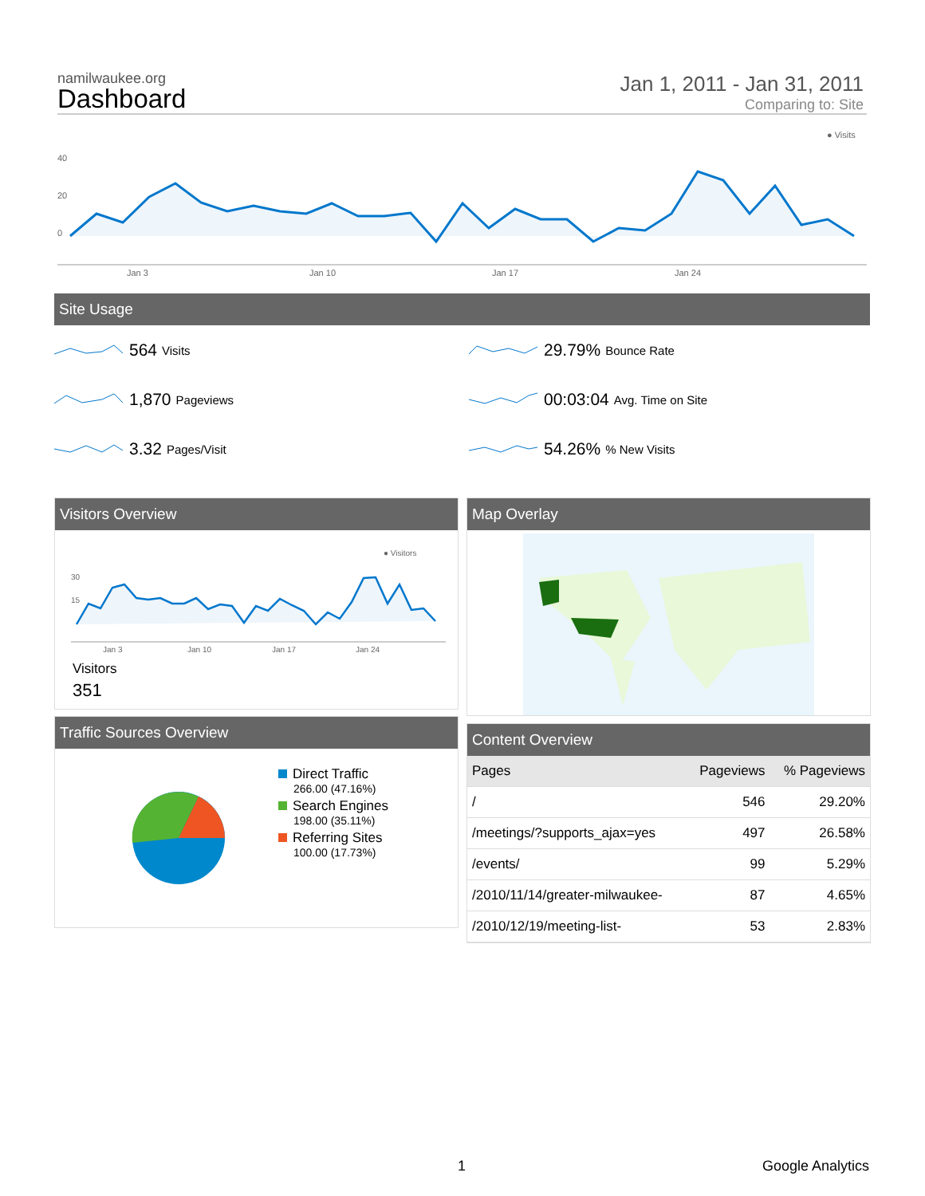namilwaukee.org
Dashboard
Jan 1, 2011 - Jan 31, 2011
Comparing to: Site
● Visits
40
20
0
Jan 3
Jan 10
Jan 17
Jan 24
Site Usage
564 Visits
29.79% Bounce Rate
1,870 Pageviews
00:03:04 Avg. Time on Site
3.32 Pages/Visit
54.26%% New Visits
Visitors Overview
● Visitors
30
15
Jan 3
Jan 10
Jan 17
Jan 24
Visitors
351
Map Overlay
Traffic Sources Overview
Direct Traffic
266.00 (47.16%)
Search Engines
198.00 (35.11%)
Referring Sites
100.00 (17.73%)
Content Overview
| Pages | Pageviews | % Pageviews |
| --- | --- | --- |
| / | 546 | 29.20% |
| /meetings/?supports_ajax=yes | 497 | 26.58% |
| /events/ | 99 | 5.29% |
| /2010/11/14/greater-milwaukee- | 87 | 4.65% |
| /2010/12/19/meeting-list- | 53 | 2.83% |
1 Google Analytics